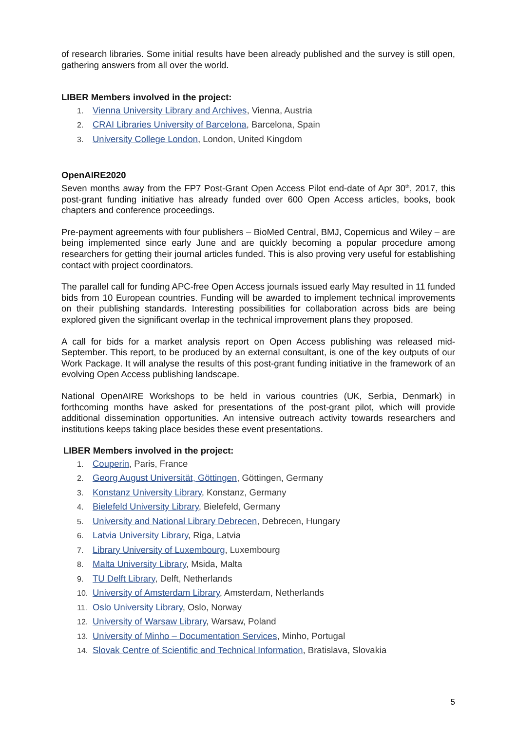of research libraries. Some initial results have been already published and the survey is still open, gathering answers from all over the world.
LIBER Members involved in the project:
1. Vienna University Library and Archives, Vienna, Austria
2. CRAI Libraries University of Barcelona, Barcelona, Spain
3. University College London, London, United Kingdom
OpenAIRE2020
Seven months away from the FP7 Post-Grant Open Access Pilot end-date of Apr 30<sup>th</sup>, 2017, this post-grant funding initiative has already funded over 600 Open Access articles, books, book chapters and conference proceedings.
Pre-payment agreements with four publishers – BioMed Central, BMJ, Copernicus and Wiley – are being implemented since early June and are quickly becoming a popular procedure among researchers for getting their journal articles funded. This is also proving very useful for establishing contact with project coordinators.
The parallel call for funding APC-free Open Access journals issued early May resulted in 11 funded bids from 10 European countries. Funding will be awarded to implement technical improvements on their publishing standards. Interesting possibilities for collaboration across bids are being explored given the significant overlap in the technical improvement plans they proposed.
A call for bids for a market analysis report on Open Access publishing was released mid-September. This report, to be produced by an external consultant, is one of the key outputs of our Work Package. It will analyse the results of this post-grant funding initiative in the framework of an evolving Open Access publishing landscape.
National OpenAIRE Workshops to be held in various countries (UK, Serbia, Denmark) in forthcoming months have asked for presentations of the post-grant pilot, which will provide additional dissemination opportunities. An intensive outreach activity towards researchers and institutions keeps taking place besides these event presentations.
LIBER Members involved in the project:
1. Couperin, Paris, France
2. Georg August Universität, Göttingen, Göttingen, Germany
3. Konstanz University Library, Konstanz, Germany
4. Bielefeld University Library, Bielefeld, Germany
5. University and National Library Debrecen, Debrecen, Hungary
6. Latvia University Library, Riga, Latvia
7. Library University of Luxembourg, Luxembourg
8. Malta University Library, Msida, Malta
9. TU Delft Library, Delft, Netherlands
10. University of Amsterdam Library, Amsterdam, Netherlands
11. Oslo University Library, Oslo, Norway
12. University of Warsaw Library, Warsaw, Poland
13. University of Minho – Documentation Services, Minho, Portugal
14. Slovak Centre of Scientific and Technical Information, Bratislava, Slovakia
5